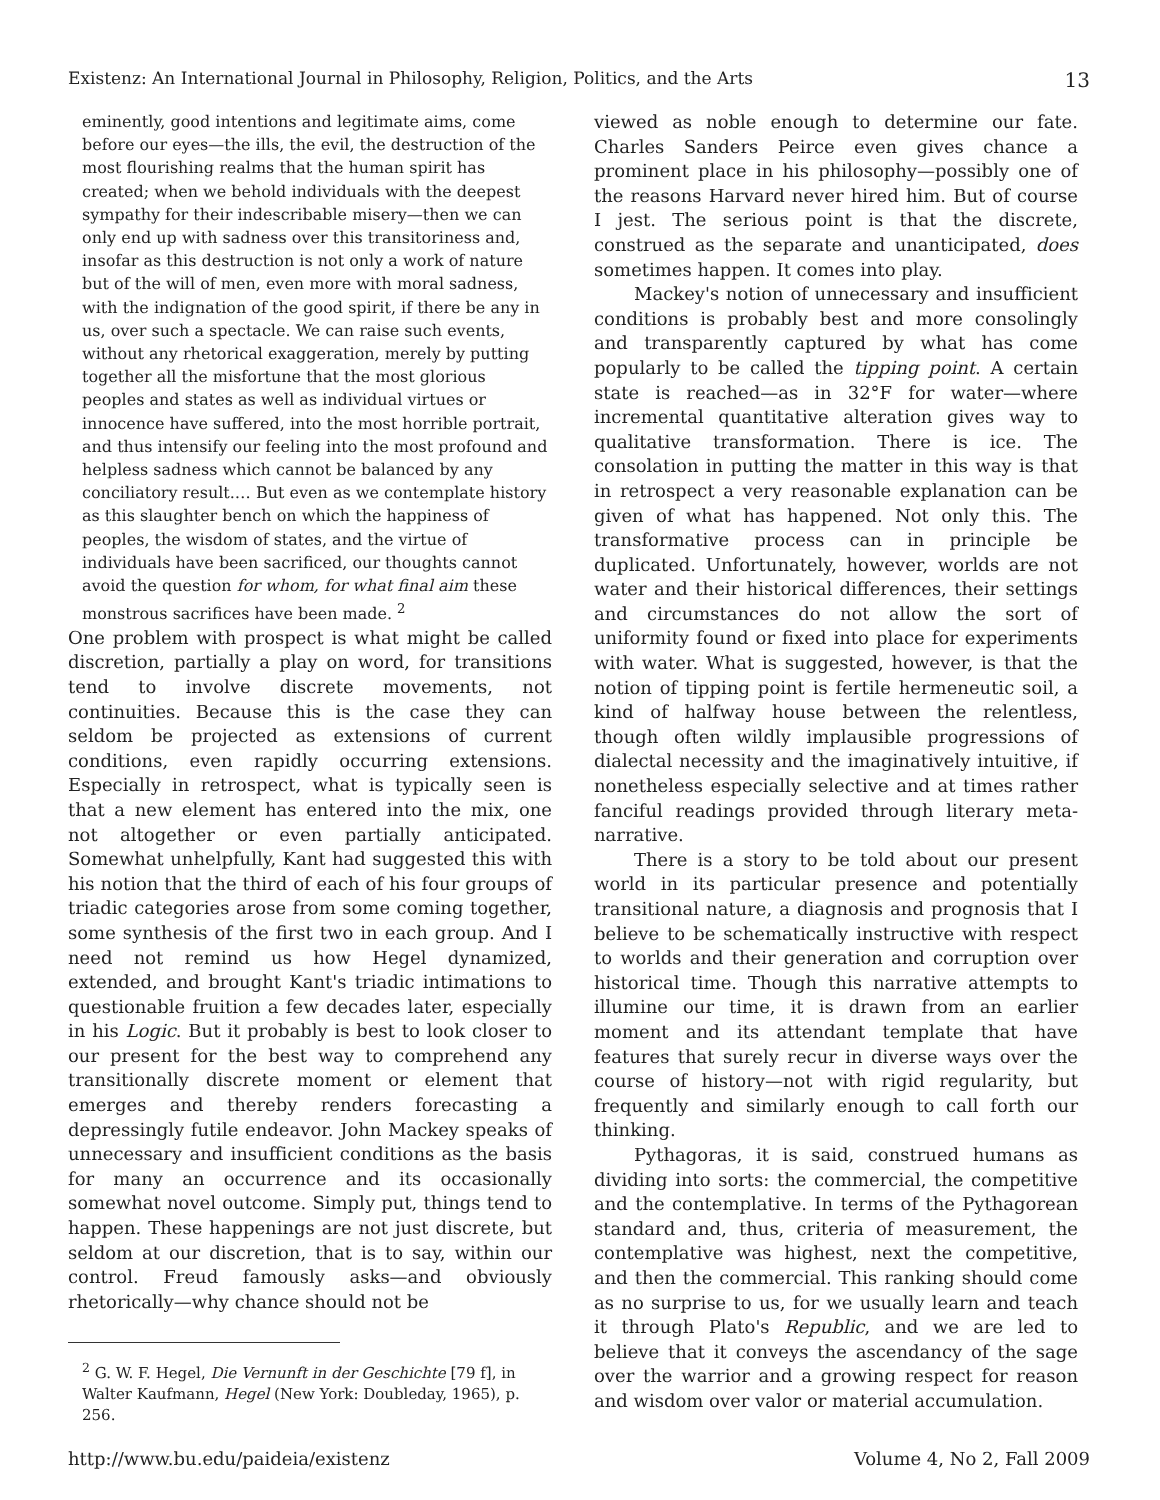Existenz: An International Journal in Philosophy, Religion, Politics, and the Arts 13
eminently, good intentions and legitimate aims, come before our eyes—the ills, the evil, the destruction of the most flourishing realms that the human spirit has created; when we behold individuals with the deepest sympathy for their indescribable misery—then we can only end up with sadness over this transitoriness and, insofar as this destruction is not only a work of nature but of the will of men, even more with moral sadness, with the indignation of the good spirit, if there be any in us, over such a spectacle. We can raise such events, without any rhetorical exaggeration, merely by putting together all the misfortune that the most glorious peoples and states as well as individual virtues or innocence have suffered, into the most horrible portrait, and thus intensify our feeling into the most profound and helpless sadness which cannot be balanced by any conciliatory result.… But even as we contemplate history as this slaughter bench on which the happiness of peoples, the wisdom of states, and the virtue of individuals have been sacrificed, our thoughts cannot avoid the question for whom, for what final aim these monstrous sacrifices have been made. <sup>2</sup>
One problem with prospect is what might be called discretion, partially a play on word, for transitions tend to involve discrete movements, not continuities. Because this is the case they can seldom be projected as extensions of current conditions, even rapidly occurring extensions. Especially in retrospect, what is typically seen is that a new element has entered into the mix, one not altogether or even partially anticipated. Somewhat unhelpfully, Kant had suggested this with his notion that the third of each of his four groups of triadic categories arose from some coming together, some synthesis of the first two in each group. And I need not remind us how Hegel dynamized, extended, and brought Kant's triadic intimations to questionable fruition a few decades later, especially in his Logic. But it probably is best to look closer to our present for the best way to comprehend any transitionally discrete moment or element that emerges and thereby renders forecasting a depressingly futile endeavor. John Mackey speaks of unnecessary and insufficient conditions as the basis for many an occurrence and its occasionally somewhat novel outcome. Simply put, things tend to happen. These happenings are not just discrete, but seldom at our discretion, that is to say, within our control. Freud famously asks—and obviously rhetorically—why chance should not be
<sup>2</sup> G. W. F. Hegel, Die Vernunft in der Geschichte [79 f], in Walter Kaufmann, Hegel (New York: Doubleday, 1965), p. 256.
viewed as noble enough to determine our fate. Charles Sanders Peirce even gives chance a prominent place in his philosophy—possibly one of the reasons Harvard never hired him. But of course I jest. The serious point is that the discrete, construed as the separate and unanticipated, does sometimes happen. It comes into play.
Mackey's notion of unnecessary and insufficient conditions is probably best and more consolingly and transparently captured by what has come popularly to be called the tipping point. A certain state is reached—as in 32°F for water—where incremental quantitative alteration gives way to qualitative transformation. There is ice. The consolation in putting the matter in this way is that in retrospect a very reasonable explanation can be given of what has happened. Not only this. The transformative process can in principle be duplicated. Unfortunately, however, worlds are not water and their historical differences, their settings and circumstances do not allow the sort of uniformity found or fixed into place for experiments with water. What is suggested, however, is that the notion of tipping point is fertile hermeneutic soil, a kind of halfway house between the relentless, though often wildly implausible progressions of dialectal necessity and the imaginatively intuitive, if nonetheless especially selective and at times rather fanciful readings provided through literary meta-narrative.
There is a story to be told about our present world in its particular presence and potentially transitional nature, a diagnosis and prognosis that I believe to be schematically instructive with respect to worlds and their generation and corruption over historical time. Though this narrative attempts to illumine our time, it is drawn from an earlier moment and its attendant template that have features that surely recur in diverse ways over the course of history—not with rigid regularity, but frequently and similarly enough to call forth our thinking.
Pythagoras, it is said, construed humans as dividing into sorts: the commercial, the competitive and the contemplative. In terms of the Pythagorean standard and, thus, criteria of measurement, the contemplative was highest, next the competitive, and then the commercial. This ranking should come as no surprise to us, for we usually learn and teach it through Plato's Republic, and we are led to believe that it conveys the ascendancy of the sage over the warrior and a growing respect for reason and wisdom over valor or material accumulation.
http://www.bu.edu/paideia/existenz Volume 4, No 2, Fall 2009